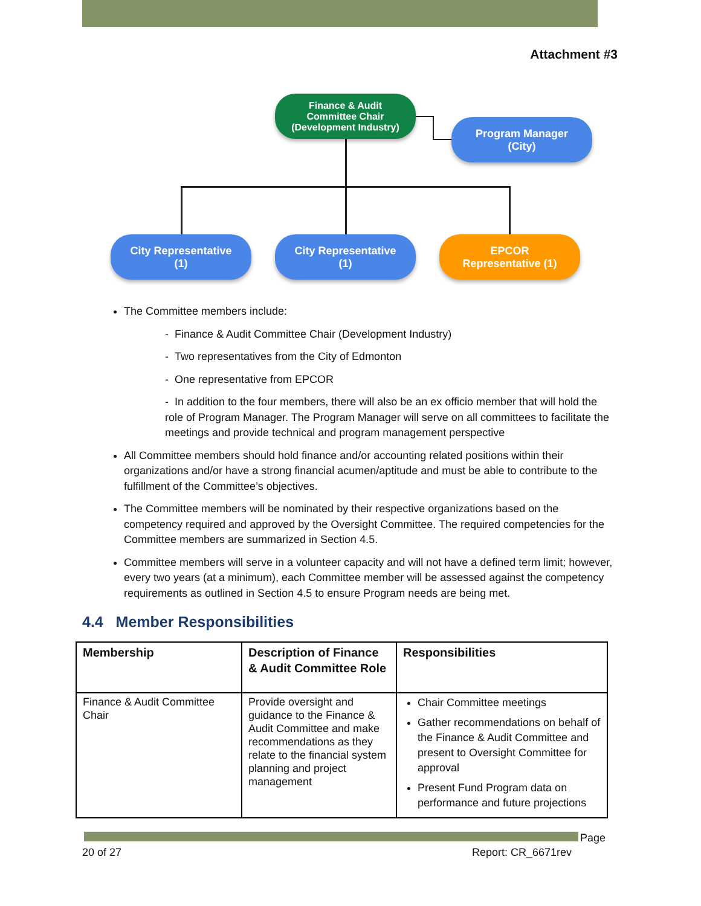Attachment #3
Finance & Audit
Committee Chair
(Development Industry)
Program Manager
(City)
City Representative
(1)
City Representative
(1)
EPCOR
Representative (1)
The Committee members include:
- Finance & Audit Committee Chair (Development Industry)
- Two representatives from the City of Edmonton
- One representative from EPCOR
- In addition to the four members, there will also be an ex officio member that will hold the role of Program Manager. The Program Manager will serve on all committees to facilitate the meetings and provide technical and program management perspective
All Committee members should hold finance and/or accounting related positions within their organizations and/or have a strong financial acumen/aptitude and must be able to contribute to the fulfillment of the Committee’s objectives.
The Committee members will be nominated by their respective organizations based on the competency required and approved by the Oversight Committee. The required competencies for the Committee members are summarized in Section 4.5.
Committee members will serve in a volunteer capacity and will not have a defined term limit; however, every two years (at a minimum), each Committee member will be assessed against the competency requirements as outlined in Section 4.5 to ensure Program needs are being met.
4.4 Member Responsibilities
| Membership | Description of Finance & Audit Committee Role | Responsibilities |
| --- | --- | --- |
| Finance & Audit Committee Chair | Provide oversight and guidance to the Finance & Audit Committee and make recommendations as they relate to the financial system planning and project management | Chair Committee meetings Gather recommendations on behalf of the Finance & Audit Committee and present to Oversight Committee for approval Present Fund Program data on performance and future projections |
Page
20 of 27 Report: CR_6671rev